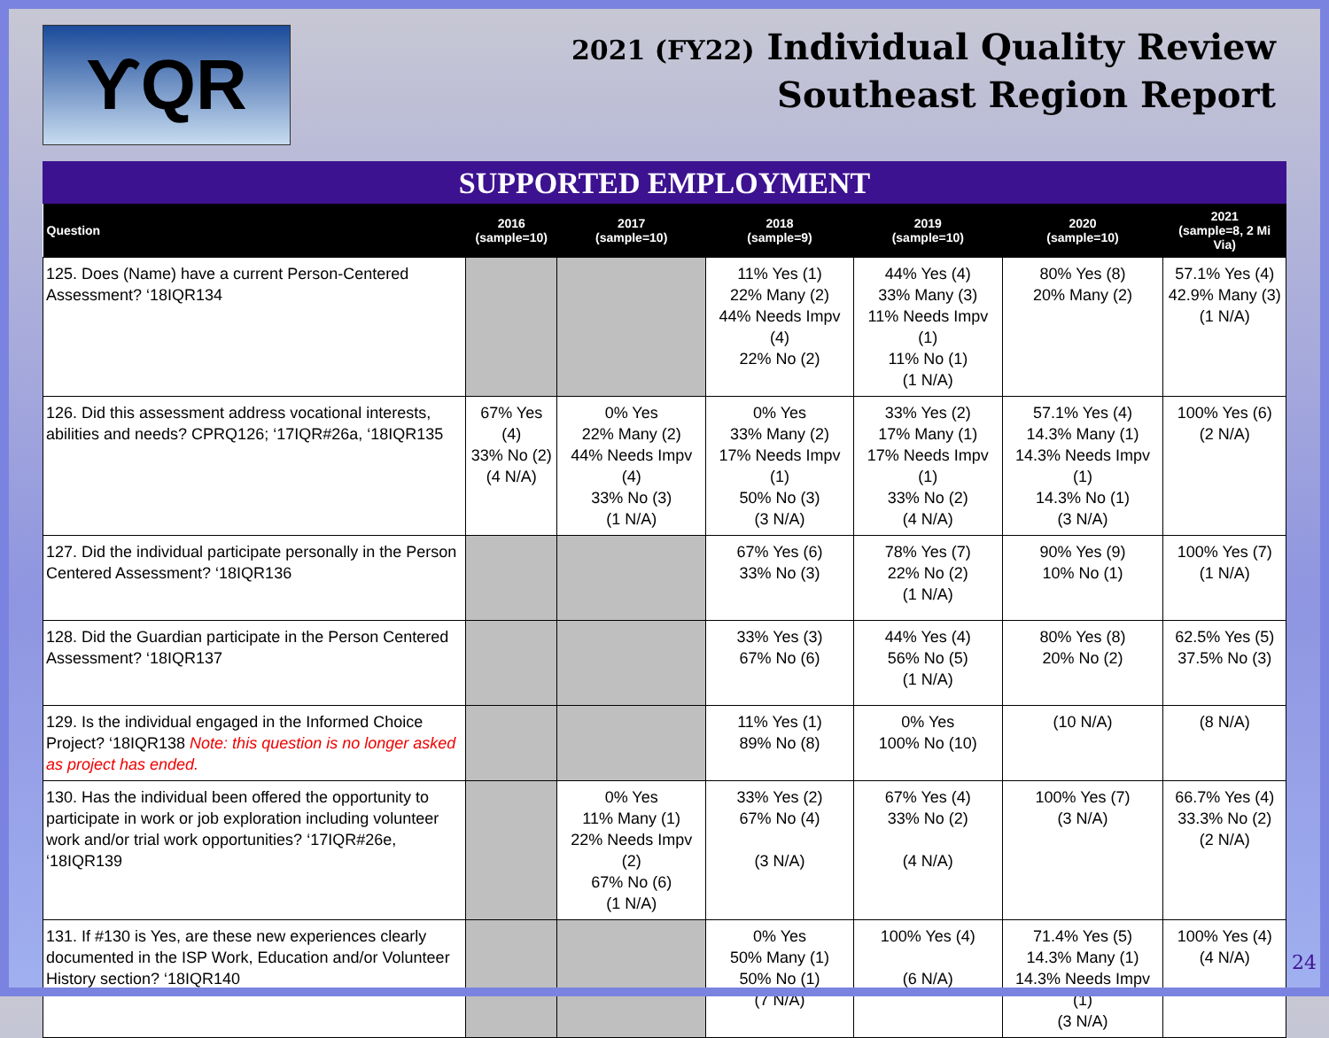ϒQR
2021 (FY22) Individual Quality Review
Southeast Region Report
SUPPORTED EMPLOYMENT
| Question | 2016 (sample=10) | 2017 (sample=10) | 2018 (sample=9) | 2019 (sample=10) | 2020 (sample=10) | 2021 (sample=8, 2 Mi Via) |
| --- | --- | --- | --- | --- | --- | --- |
| 125. Does (Name) have a current Person-Centered Assessment? ‘18IQR134 | | | 11% Yes (1) 22% Many (2) 44% Needs Impv (4) 22% No (2) | 44% Yes (4) 33% Many (3) 11% Needs Impv (1) 11% No (1) (1 N/A) | 80% Yes (8) 20% Many (2) | 57.1% Yes (4) 42.9% Many (3) (1 N/A) |
| 126. Did this assessment address vocational interests, abilities and needs? CPRQ126; ‘17IQR#26a, ‘18IQR135 | 67% Yes (4) 33% No (2) (4 N/A) | 0% Yes 22% Many (2) 44% Needs Impv (4) 33% No (3) (1 N/A) | 0% Yes 33% Many (2) 17% Needs Impv (1) 50% No (3) (3 N/A) | 33% Yes (2) 17% Many (1) 17% Needs Impv (1) 33% No (2) (4 N/A) | 57.1% Yes (4) 14.3% Many (1) 14.3% Needs Impv (1) 14.3% No (1) (3 N/A) | 100% Yes (6) (2 N/A) |
| 127. Did the individual participate personally in the Person Centered Assessment? ‘18IQR136 | | | 67% Yes (6) 33% No (3) | 78% Yes (7) 22% No (2) (1 N/A) | 90% Yes (9) 10% No (1) | 100% Yes (7) (1 N/A) |
| 128. Did the Guardian participate in the Person Centered Assessment? ‘18IQR137 | | | 33% Yes (3) 67% No (6) | 44% Yes (4) 56% No (5) (1 N/A) | 80% Yes (8) 20% No (2) | 62.5% Yes (5) 37.5% No (3) |
| 129. Is the individual engaged in the Informed Choice Project? ‘18IQR138 Note: this question is no longer asked as project has ended. | | | 11% Yes (1) 89% No (8) | 0% Yes 100% No (10) | (10 N/A) | (8 N/A) |
| 130. Has the individual been offered the opportunity to participate in work or job exploration including volunteer work and/or trial work opportunities? ‘17IQR#26e, ‘18IQR139 | | 0% Yes 11% Many (1) 22% Needs Impv (2) 67% No (6) (1 N/A) | 33% Yes (2) 67% No (4) (3 N/A) | 67% Yes (4) 33% No (2) (4 N/A) | 100% Yes (7) (3 N/A) | 66.7% Yes (4) 33.3% No (2) (2 N/A) |
| 131. If #130 is Yes, are these new experiences clearly documented in the ISP Work, Education and/or Volunteer History section? ‘18IQR140 | | | 0% Yes 50% Many (1) 50% No (1) (7 N/A) | 100% Yes (4) (6 N/A) | 71.4% Yes (5) 14.3% Many (1) 14.3% Needs Impv (1) (3 N/A) | 100% Yes (4) (4 N/A) |
24